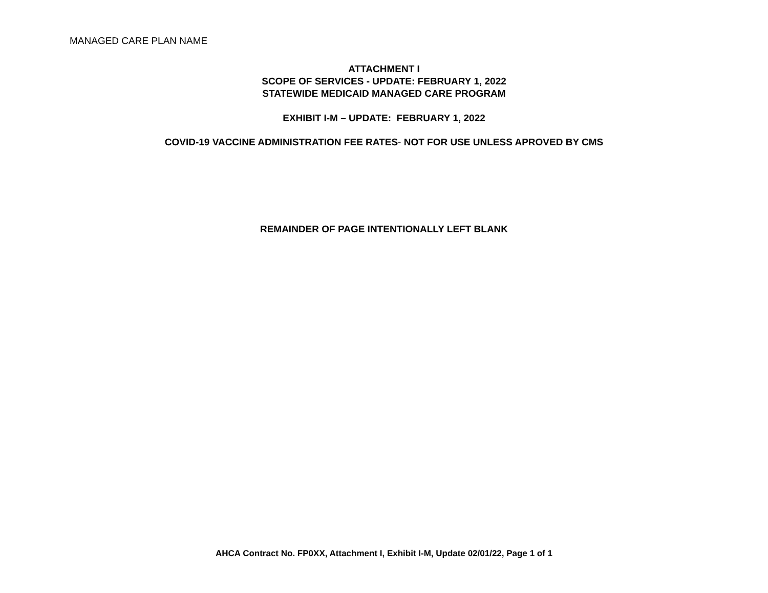MANAGED CARE PLAN NAME
ATTACHMENT I
SCOPE OF SERVICES - UPDATE: FEBRUARY 1, 2022
STATEWIDE MEDICAID MANAGED CARE PROGRAM
EXHIBIT I-M – UPDATE: FEBRUARY 1, 2022
COVID-19 VACCINE ADMINISTRATION FEE RATES- NOT FOR USE UNLESS APROVED BY CMS
REMAINDER OF PAGE INTENTIONALLY LEFT BLANK
AHCA Contract No. FP0XX, Attachment I, Exhibit I-M, Update 02/01/22, Page 1 of 1